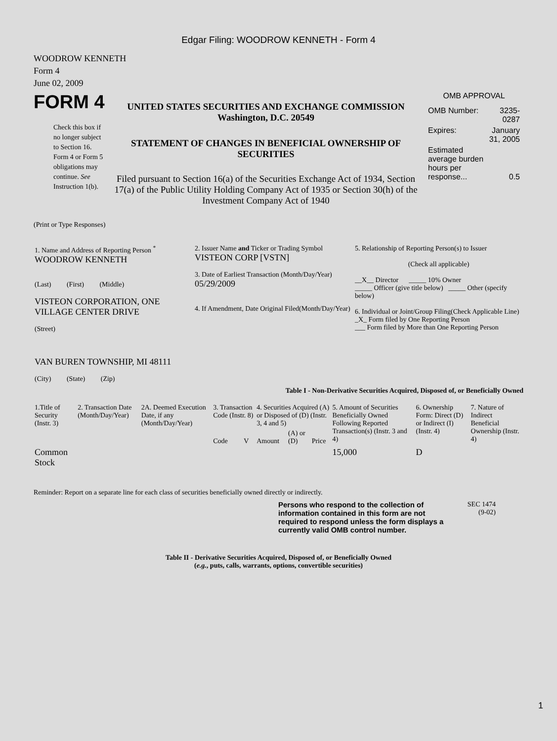Edgar Filing: WOODROW KENNETH - Form 4
WOODROW KENNETH
Form 4
June 02, 2009
FORM 4
Check this box if no longer subject to Section 16. Form 4 or Form 5 obligations may continue. See Instruction 1(b).
UNITED STATES SECURITIES AND EXCHANGE COMMISSION
Washington, D.C. 20549
STATEMENT OF CHANGES IN BENEFICIAL OWNERSHIP OF SECURITIES
Filed pursuant to Section 16(a) of the Securities Exchange Act of 1934, Section 17(a) of the Public Utility Holding Company Act of 1935 or Section 30(h) of the Investment Company Act of 1940
OMB APPROVAL
| OMB Number: | 3235-0287 |
| Expires: | January 31, 2005 |
| Estimated average burden hours per response... | 0.5 |
(Print or Type Responses)
| 1. Name and Address of Reporting Person <sup>*</sup> WOODROW KENNETH (Last) (First) (Middle) VISTEON CORPORATION, ONE VILLAGE CENTER DRIVE (Street) VAN BUREN TOWNSHIP, MI 48111 (City) (State) (Zip) | 2. Issuer Name and Ticker or Trading Symbol VISTEON CORP [VSTN] 3. Date of Earliest Transaction (Month/Day/Year) 05/29/2009 4. If Amendment, Date Original Filed(Month/Day/Year) | 5. Relationship of Reporting Person(s) to Issuer (Check all applicable) __X__ Director _____ 10% Owner _____ Officer (give title below) _____ Other (specify below) 6. Individual or Joint/Group Filing(Check Applicable Line) _X_ Form filed by One Reporting Person ___ Form filed by More than One Reporting Person |
Table I - Non-Derivative Securities Acquired, Disposed of, or Beneficially Owned
| 1.Title of Security (Instr. 3) | 2. Transaction Date (Month/Day/Year) | 2A. Deemed Execution Date, if any (Month/Day/Year) | 3. Transaction Code (Instr. 8) | | 4. Securities Acquired (A) or Disposed of (D) (Instr. 3, 4 and 5) | | | 5. Amount of Securities Beneficially Owned Following Reported Transaction(s) (Instr. 3 and 4) | 6. Ownership Form: Direct (D) or Indirect (I) (Instr. 4) | 7. Nature of Indirect Beneficial Ownership (Instr. 4) |
| --- | --- | --- | --- | --- | --- | --- | --- | --- | --- | --- |
| | | | Code | V | Amount | (A) or (D) | Price | | | |
| Common Stock | | | | | | | | 15,000 | D | |
Reminder: Report on a separate line for each class of securities beneficially owned directly or indirectly.
Persons who respond to the collection of information contained in this form are not required to respond unless the form displays a currently valid OMB control number.
SEC 1474
(9-02)
Table II - Derivative Securities Acquired, Disposed of, or Beneficially Owned
(e.g., puts, calls, warrants, options, convertible securities)
1